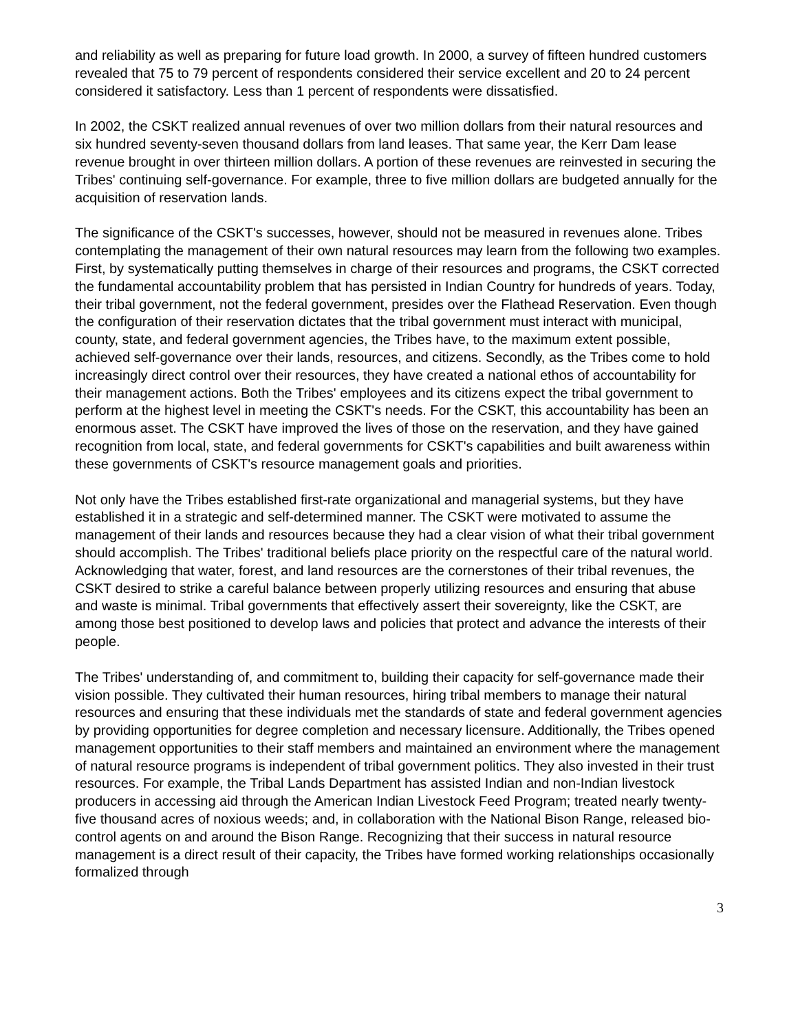and reliability as well as preparing for future load growth. In 2000, a survey of fifteen hundred customers revealed that 75 to 79 percent of respondents considered their service excellent and 20 to 24 percent considered it satisfactory. Less than 1 percent of respondents were dissatisfied.
In 2002, the CSKT realized annual revenues of over two million dollars from their natural resources and six hundred seventy-seven thousand dollars from land leases. That same year, the Kerr Dam lease revenue brought in over thirteen million dollars. A portion of these revenues are reinvested in securing the Tribes' continuing self-governance. For example, three to five million dollars are budgeted annually for the acquisition of reservation lands.
The significance of the CSKT's successes, however, should not be measured in revenues alone. Tribes contemplating the management of their own natural resources may learn from the following two examples. First, by systematically putting themselves in charge of their resources and programs, the CSKT corrected the fundamental accountability problem that has persisted in Indian Country for hundreds of years. Today, their tribal government, not the federal government, presides over the Flathead Reservation. Even though the configuration of their reservation dictates that the tribal government must interact with municipal, county, state, and federal government agencies, the Tribes have, to the maximum extent possible, achieved self-governance over their lands, resources, and citizens. Secondly, as the Tribes come to hold increasingly direct control over their resources, they have created a national ethos of accountability for their management actions. Both the Tribes' employees and its citizens expect the tribal government to perform at the highest level in meeting the CSKT's needs. For the CSKT, this accountability has been an enormous asset. The CSKT have improved the lives of those on the reservation, and they have gained recognition from local, state, and federal governments for CSKT's capabilities and built awareness within these governments of CSKT's resource management goals and priorities.
Not only have the Tribes established first-rate organizational and managerial systems, but they have established it in a strategic and self-determined manner. The CSKT were motivated to assume the management of their lands and resources because they had a clear vision of what their tribal government should accomplish. The Tribes' traditional beliefs place priority on the respectful care of the natural world. Acknowledging that water, forest, and land resources are the cornerstones of their tribal revenues, the CSKT desired to strike a careful balance between properly utilizing resources and ensuring that abuse and waste is minimal. Tribal governments that effectively assert their sovereignty, like the CSKT, are among those best positioned to develop laws and policies that protect and advance the interests of their people.
The Tribes' understanding of, and commitment to, building their capacity for self-governance made their vision possible. They cultivated their human resources, hiring tribal members to manage their natural resources and ensuring that these individuals met the standards of state and federal government agencies by providing opportunities for degree completion and necessary licensure. Additionally, the Tribes opened management opportunities to their staff members and maintained an environment where the management of natural resource programs is independent of tribal government politics. They also invested in their trust resources. For example, the Tribal Lands Department has assisted Indian and non-Indian livestock producers in accessing aid through the American Indian Livestock Feed Program; treated nearly twenty-five thousand acres of noxious weeds; and, in collaboration with the National Bison Range, released bio-control agents on and around the Bison Range. Recognizing that their success in natural resource management is a direct result of their capacity, the Tribes have formed working relationships occasionally formalized through
3